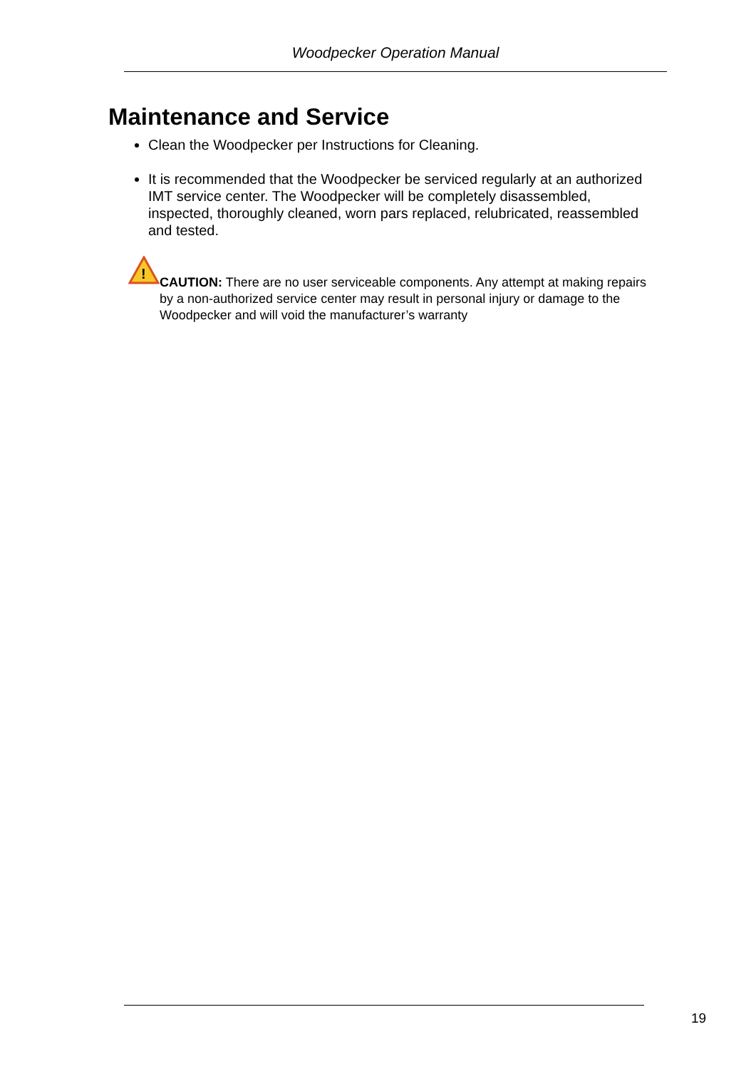Woodpecker Operation Manual
Maintenance and Service
Clean the Woodpecker per Instructions for Cleaning.
It is recommended that the Woodpecker be serviced regularly at an authorized IMT service center. The Woodpecker will be completely disassembled, inspected, thoroughly cleaned, worn pars replaced, relubricated, reassembled and tested.
!
CAUTION: There are no user serviceable components. Any attempt at making repairs by a non-authorized service center may result in personal injury or damage to the Woodpecker and will void the manufacturer’s warranty
19